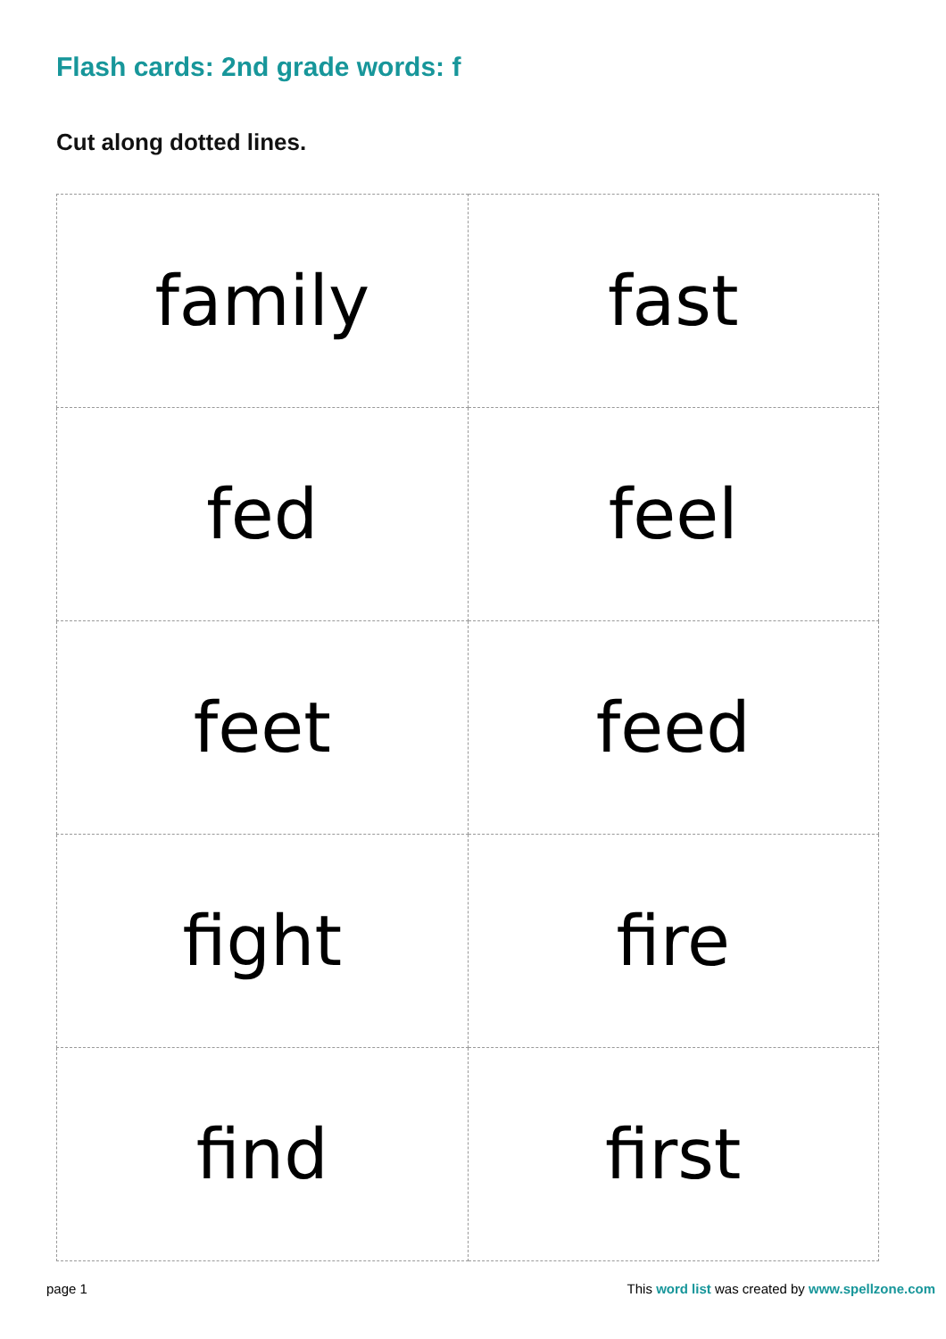Flash cards: 2nd grade words: f
Cut along dotted lines.
| family | fast |
| fed | feel |
| feet | feed |
| fight | fire |
| find | first |
page 1 This word list was created by www.spellzone.com